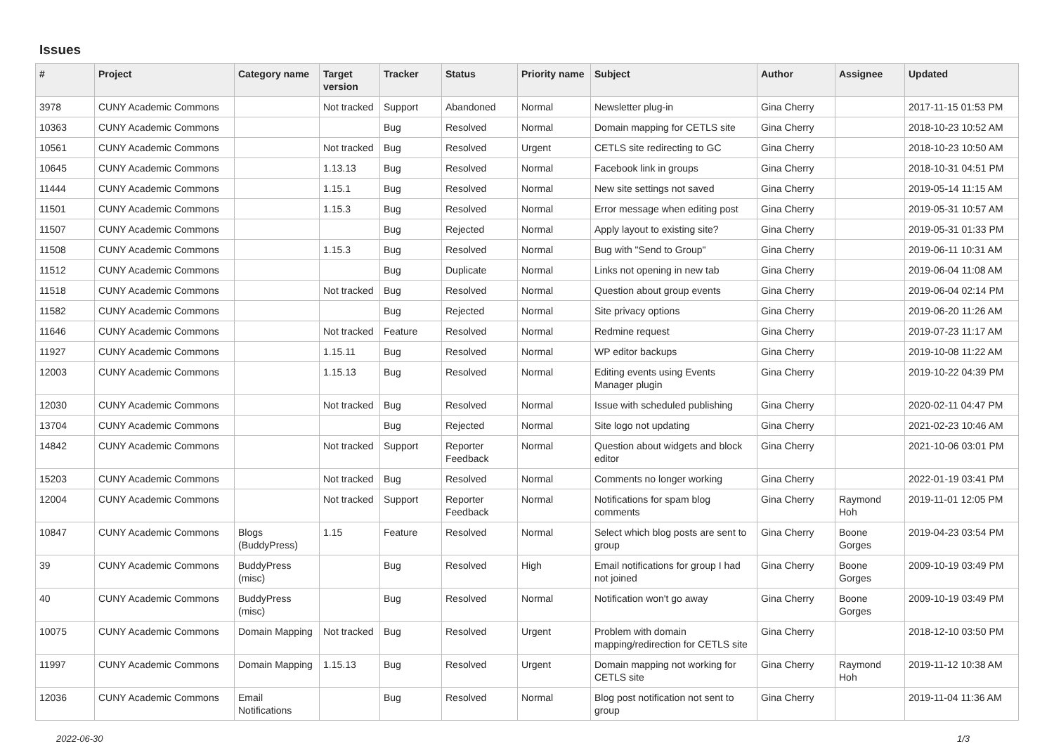Issues
| # | Project | Category name | Target version | Tracker | Status | Priority name | Subject | Author | Assignee | Updated |
| --- | --- | --- | --- | --- | --- | --- | --- | --- | --- | --- |
| 3978 | CUNY Academic Commons | | Not tracked | Support | Abandoned | Normal | Newsletter plug-in | Gina Cherry | | 2017-11-15 01:53 PM |
| 10363 | CUNY Academic Commons | | | Bug | Resolved | Normal | Domain mapping for CETLS site | Gina Cherry | | 2018-10-23 10:52 AM |
| 10561 | CUNY Academic Commons | | Not tracked | Bug | Resolved | Urgent | CETLS site redirecting to GC | Gina Cherry | | 2018-10-23 10:50 AM |
| 10645 | CUNY Academic Commons | | 1.13.13 | Bug | Resolved | Normal | Facebook link in groups | Gina Cherry | | 2018-10-31 04:51 PM |
| 11444 | CUNY Academic Commons | | 1.15.1 | Bug | Resolved | Normal | New site settings not saved | Gina Cherry | | 2019-05-14 11:15 AM |
| 11501 | CUNY Academic Commons | | 1.15.3 | Bug | Resolved | Normal | Error message when editing post | Gina Cherry | | 2019-05-31 10:57 AM |
| 11507 | CUNY Academic Commons | | | Bug | Rejected | Normal | Apply layout to existing site? | Gina Cherry | | 2019-05-31 01:33 PM |
| 11508 | CUNY Academic Commons | | 1.15.3 | Bug | Resolved | Normal | Bug with "Send to Group" | Gina Cherry | | 2019-06-11 10:31 AM |
| 11512 | CUNY Academic Commons | | | Bug | Duplicate | Normal | Links not opening in new tab | Gina Cherry | | 2019-06-04 11:08 AM |
| 11518 | CUNY Academic Commons | | Not tracked | Bug | Resolved | Normal | Question about group events | Gina Cherry | | 2019-06-04 02:14 PM |
| 11582 | CUNY Academic Commons | | | Bug | Rejected | Normal | Site privacy options | Gina Cherry | | 2019-06-20 11:26 AM |
| 11646 | CUNY Academic Commons | | Not tracked | Feature | Resolved | Normal | Redmine request | Gina Cherry | | 2019-07-23 11:17 AM |
| 11927 | CUNY Academic Commons | | 1.15.11 | Bug | Resolved | Normal | WP editor backups | Gina Cherry | | 2019-10-08 11:22 AM |
| 12003 | CUNY Academic Commons | | 1.15.13 | Bug | Resolved | Normal | Editing events using Events Manager plugin | Gina Cherry | | 2019-10-22 04:39 PM |
| 12030 | CUNY Academic Commons | | Not tracked | Bug | Resolved | Normal | Issue with scheduled publishing | Gina Cherry | | 2020-02-11 04:47 PM |
| 13704 | CUNY Academic Commons | | | Bug | Rejected | Normal | Site logo not updating | Gina Cherry | | 2021-02-23 10:46 AM |
| 14842 | CUNY Academic Commons | | Not tracked | Support | Reporter Feedback | Normal | Question about widgets and block editor | Gina Cherry | | 2021-10-06 03:01 PM |
| 15203 | CUNY Academic Commons | | Not tracked | Bug | Resolved | Normal | Comments no longer working | Gina Cherry | | 2022-01-19 03:41 PM |
| 12004 | CUNY Academic Commons | | Not tracked | Support | Reporter Feedback | Normal | Notifications for spam blog comments | Gina Cherry | Raymond Hoh | 2019-11-01 12:05 PM |
| 10847 | CUNY Academic Commons | Blogs (BuddyPress) | 1.15 | Feature | Resolved | Normal | Select which blog posts are sent to group | Gina Cherry | Boone Gorges | 2019-04-23 03:54 PM |
| 39 | CUNY Academic Commons | BuddyPress (misc) | | Bug | Resolved | High | Email notifications for group I had not joined | Gina Cherry | Boone Gorges | 2009-10-19 03:49 PM |
| 40 | CUNY Academic Commons | BuddyPress (misc) | | Bug | Resolved | Normal | Notification won't go away | Gina Cherry | Boone Gorges | 2009-10-19 03:49 PM |
| 10075 | CUNY Academic Commons | Domain Mapping | Not tracked | Bug | Resolved | Urgent | Problem with domain mapping/redirection for CETLS site | Gina Cherry | | 2018-12-10 03:50 PM |
| 11997 | CUNY Academic Commons | Domain Mapping | 1.15.13 | Bug | Resolved | Urgent | Domain mapping not working for CETLS site | Gina Cherry | Raymond Hoh | 2019-11-12 10:38 AM |
| 12036 | CUNY Academic Commons | Email Notifications | | Bug | Resolved | Normal | Blog post notification not sent to group | Gina Cherry | | 2019-11-04 11:36 AM |
2022-06-30 1/3